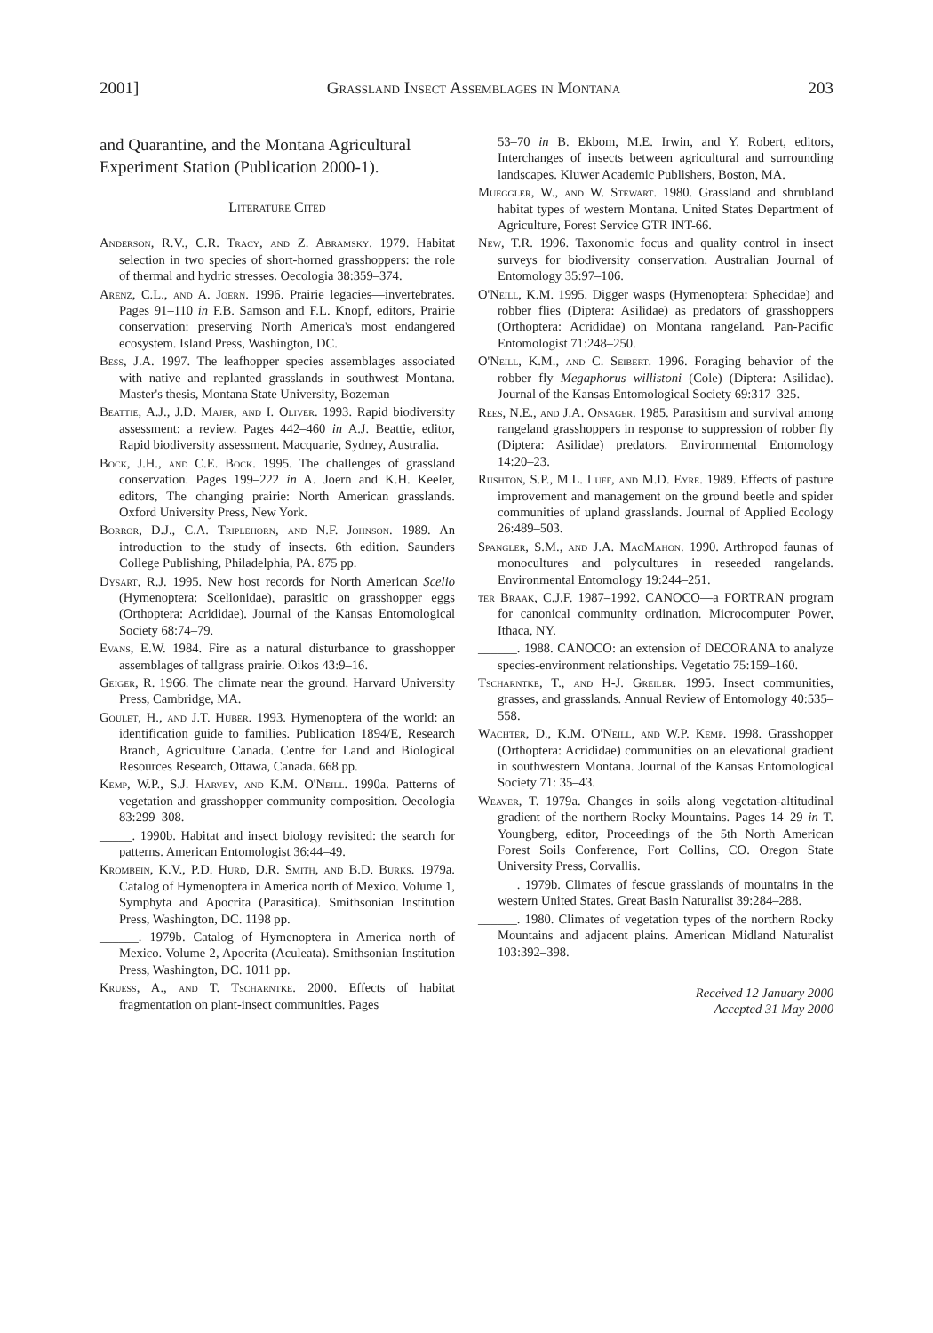2001] Grassland Insect Assemblages in Montana 203
and Quarantine, and the Montana Agricultural Experiment Station (Publication 2000-1).
Literature Cited
Anderson, R.V., C.R. Tracy, and Z. Abramsky. 1979. Habitat selection in two species of short-horned grasshoppers: the role of thermal and hydric stresses. Oecologia 38:359–374.
Arenz, C.L., and A. Joern. 1996. Prairie legacies—invertebrates. Pages 91–110 in F.B. Samson and F.L. Knopf, editors, Prairie conservation: preserving North America's most endangered ecosystem. Island Press, Washington, DC.
Bess, J.A. 1997. The leafhopper species assemblages associated with native and replanted grasslands in southwest Montana. Master's thesis, Montana State University, Bozeman
Beattie, A.J., J.D. Majer, and I. Oliver. 1993. Rapid biodiversity assessment: a review. Pages 442–460 in A.J. Beattie, editor, Rapid biodiversity assessment. Macquarie, Sydney, Australia.
Bock, J.H., and C.E. Bock. 1995. The challenges of grassland conservation. Pages 199–222 in A. Joern and K.H. Keeler, editors, The changing prairie: North American grasslands. Oxford University Press, New York.
Borror, D.J., C.A. Triplehorn, and N.F. Johnson. 1989. An introduction to the study of insects. 6th edition. Saunders College Publishing, Philadelphia, PA. 875 pp.
Dysart, R.J. 1995. New host records for North American Scelio (Hymenoptera: Scelionidae), parasitic on grasshopper eggs (Orthoptera: Acrididae). Journal of the Kansas Entomological Society 68:74–79.
Evans, E.W. 1984. Fire as a natural disturbance to grasshopper assemblages of tallgrass prairie. Oikos 43:9–16.
Geiger, R. 1966. The climate near the ground. Harvard University Press, Cambridge, MA.
Goulet, H., and J.T. Huber. 1993. Hymenoptera of the world: an identification guide to families. Publication 1894/E, Research Branch, Agriculture Canada. Centre for Land and Biological Resources Research, Ottawa, Canada. 668 pp.
Kemp, W.P., S.J. Harvey, and K.M. O'Neill. 1990a. Patterns of vegetation and grasshopper community composition. Oecologia 83:299–308.
_____. 1990b. Habitat and insect biology revisited: the search for patterns. American Entomologist 36:44–49.
Krombein, K.V., P.D. Hurd, D.R. Smith, and B.D. Burks. 1979a. Catalog of Hymenoptera in America north of Mexico. Volume 1, Symphyta and Apocrita (Parasitica). Smithsonian Institution Press, Washington, DC. 1198 pp.
______. 1979b. Catalog of Hymenoptera in America north of Mexico. Volume 2, Apocrita (Aculeata). Smithsonian Institution Press, Washington, DC. 1011 pp.
Kruess, A., and T. Tscharntke. 2000. Effects of habitat fragmentation on plant-insect communities. Pages
53–70 in B. Ekbom, M.E. Irwin, and Y. Robert, editors, Interchanges of insects between agricultural and surrounding landscapes. Kluwer Academic Publishers, Boston, MA.
Mueggler, W., and W. Stewart. 1980. Grassland and shrubland habitat types of western Montana. United States Department of Agriculture, Forest Service GTR INT-66.
New, T.R. 1996. Taxonomic focus and quality control in insect surveys for biodiversity conservation. Australian Journal of Entomology 35:97–106.
O'Neill, K.M. 1995. Digger wasps (Hymenoptera: Sphecidae) and robber flies (Diptera: Asilidae) as predators of grasshoppers (Orthoptera: Acrididae) on Montana rangeland. Pan-Pacific Entomologist 71:248–250.
O'Neill, K.M., and C. Seibert. 1996. Foraging behavior of the robber fly Megaphorus willistoni (Cole) (Diptera: Asilidae). Journal of the Kansas Entomological Society 69:317–325.
Rees, N.E., and J.A. Onsager. 1985. Parasitism and survival among rangeland grasshoppers in response to suppression of robber fly (Diptera: Asilidae) predators. Environmental Entomology 14:20–23.
Rushton, S.P., M.L. Luff, and M.D. Eyre. 1989. Effects of pasture improvement and management on the ground beetle and spider communities of upland grasslands. Journal of Applied Ecology 26:489–503.
Spangler, S.M., and J.A. MacMahon. 1990. Arthropod faunas of monocultures and polycultures in reseeded rangelands. Environmental Entomology 19:244–251.
ter Braak, C.J.F. 1987–1992. CANOCO—a FORTRAN program for canonical community ordination. Microcomputer Power, Ithaca, NY.
______. 1988. CANOCO: an extension of DECORANA to analyze species-environment relationships. Vegetatio 75:159–160.
Tscharntke, T., and H-J. Greiler. 1995. Insect communities, grasses, and grasslands. Annual Review of Entomology 40:535–558.
Wachter, D., K.M. O'Neill, and W.P. Kemp. 1998. Grasshopper (Orthoptera: Acrididae) communities on an elevational gradient in southwestern Montana. Journal of the Kansas Entomological Society 71: 35–43.
Weaver, T. 1979a. Changes in soils along vegetation-altitudinal gradient of the northern Rocky Mountains. Pages 14–29 in T. Youngberg, editor, Proceedings of the 5th North American Forest Soils Conference, Fort Collins, CO. Oregon State University Press, Corvallis.
______. 1979b. Climates of fescue grasslands of mountains in the western United States. Great Basin Naturalist 39:284–288.
______. 1980. Climates of vegetation types of the northern Rocky Mountains and adjacent plains. American Midland Naturalist 103:392–398.
Received 12 January 2000
Accepted 31 May 2000